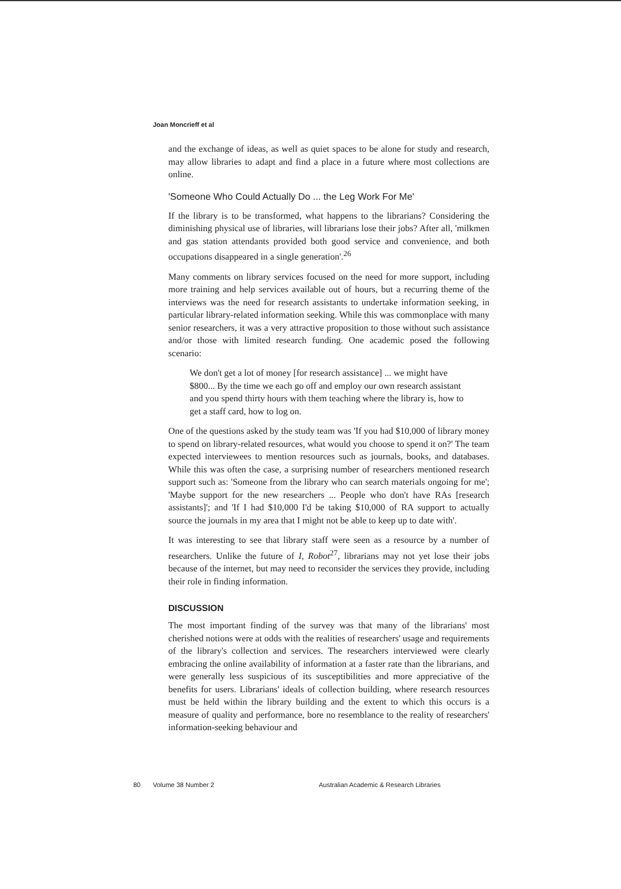Joan Moncrieff et al
and the exchange of ideas, as well as quiet spaces to be alone for study and research, may allow libraries to adapt and find a place in a future where most collections are online.
'Someone Who Could Actually Do ... the Leg Work For Me'
If the library is to be transformed, what happens to the librarians? Considering the diminishing physical use of libraries, will librarians lose their jobs? After all, 'milkmen and gas station attendants provided both good service and convenience, and both occupations disappeared in a single generation'.<sup>26</sup>
Many comments on library services focused on the need for more support, including more training and help services available out of hours, but a recurring theme of the interviews was the need for research assistants to undertake information seeking, in particular library-related information seeking. While this was commonplace with many senior researchers, it was a very attractive proposition to those without such assistance and/or those with limited research funding. One academic posed the following scenario:
We don't get a lot of money [for research assistance] ... we might have $800... By the time we each go off and employ our own research assistant and you spend thirty hours with them teaching where the library is, how to get a staff card, how to log on.
One of the questions asked by the study team was 'If you had $10,000 of library money to spend on library-related resources, what would you choose to spend it on?' The team expected interviewees to mention resources such as journals, books, and databases. While this was often the case, a surprising number of researchers mentioned research support such as: 'Someone from the library who can search materials ongoing for me'; 'Maybe support for the new researchers ... People who don't have RAs [research assistants]'; and 'If I had $10,000 I'd be taking $10,000 of RA support to actually source the journals in my area that I might not be able to keep up to date with'.
It was interesting to see that library staff were seen as a resource by a number of researchers. Unlike the future of I, Robot<sup>27</sup>, librarians may not yet lose their jobs because of the internet, but may need to reconsider the services they provide, including their role in finding information.
DISCUSSION
The most important finding of the survey was that many of the librarians' most cherished notions were at odds with the realities of researchers' usage and requirements of the library's collection and services. The researchers interviewed were clearly embracing the online availability of information at a faster rate than the librarians, and were generally less suspicious of its susceptibilities and more appreciative of the benefits for users. Librarians' ideals of collection building, where research resources must be held within the library building and the extent to which this occurs is a measure of quality and performance, bore no resemblance to the reality of researchers' information-seeking behaviour and
80 Volume 38 Number 2 Australian Academic & Research Libraries